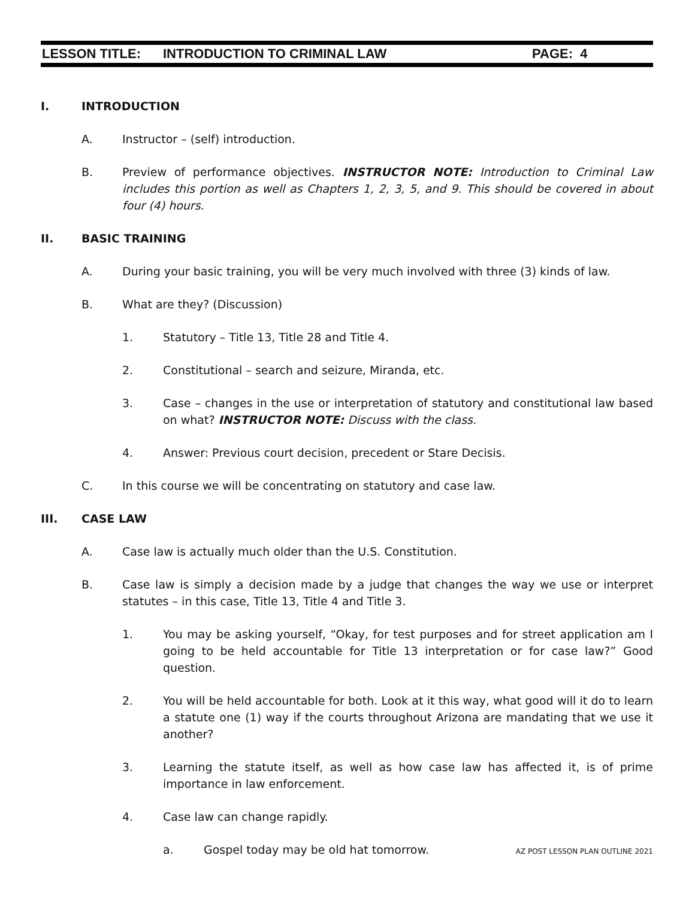LESSON TITLE: INTRODUCTION TO CRIMINAL LAW PAGE: 4
I. INTRODUCTION
A. Instructor – (self) introduction.
B. Preview of performance objectives. INSTRUCTOR NOTE: Introduction to Criminal Law includes this portion as well as Chapters 1, 2, 3, 5, and 9. This should be covered in about four (4) hours.
II. BASIC TRAINING
A. During your basic training, you will be very much involved with three (3) kinds of law.
B. What are they? (Discussion)
1. Statutory – Title 13, Title 28 and Title 4.
2. Constitutional – search and seizure, Miranda, etc.
3. Case – changes in the use or interpretation of statutory and constitutional law based on what? INSTRUCTOR NOTE: Discuss with the class.
4. Answer: Previous court decision, precedent or Stare Decisis.
C. In this course we will be concentrating on statutory and case law.
III. CASE LAW
A. Case law is actually much older than the U.S. Constitution.
B. Case law is simply a decision made by a judge that changes the way we use or interpret statutes – in this case, Title 13, Title 4 and Title 3.
1. You may be asking yourself, “Okay, for test purposes and for street application am I going to be held accountable for Title 13 interpretation or for case law?” Good question.
2. You will be held accountable for both. Look at it this way, what good will it do to learn a statute one (1) way if the courts throughout Arizona are mandating that we use it another?
3. Learning the statute itself, as well as how case law has affected it, is of prime importance in law enforcement.
4. Case law can change rapidly.
a. Gospel today may be old hat tomorrow.
AZ POST LESSON PLAN OUTLINE 2021